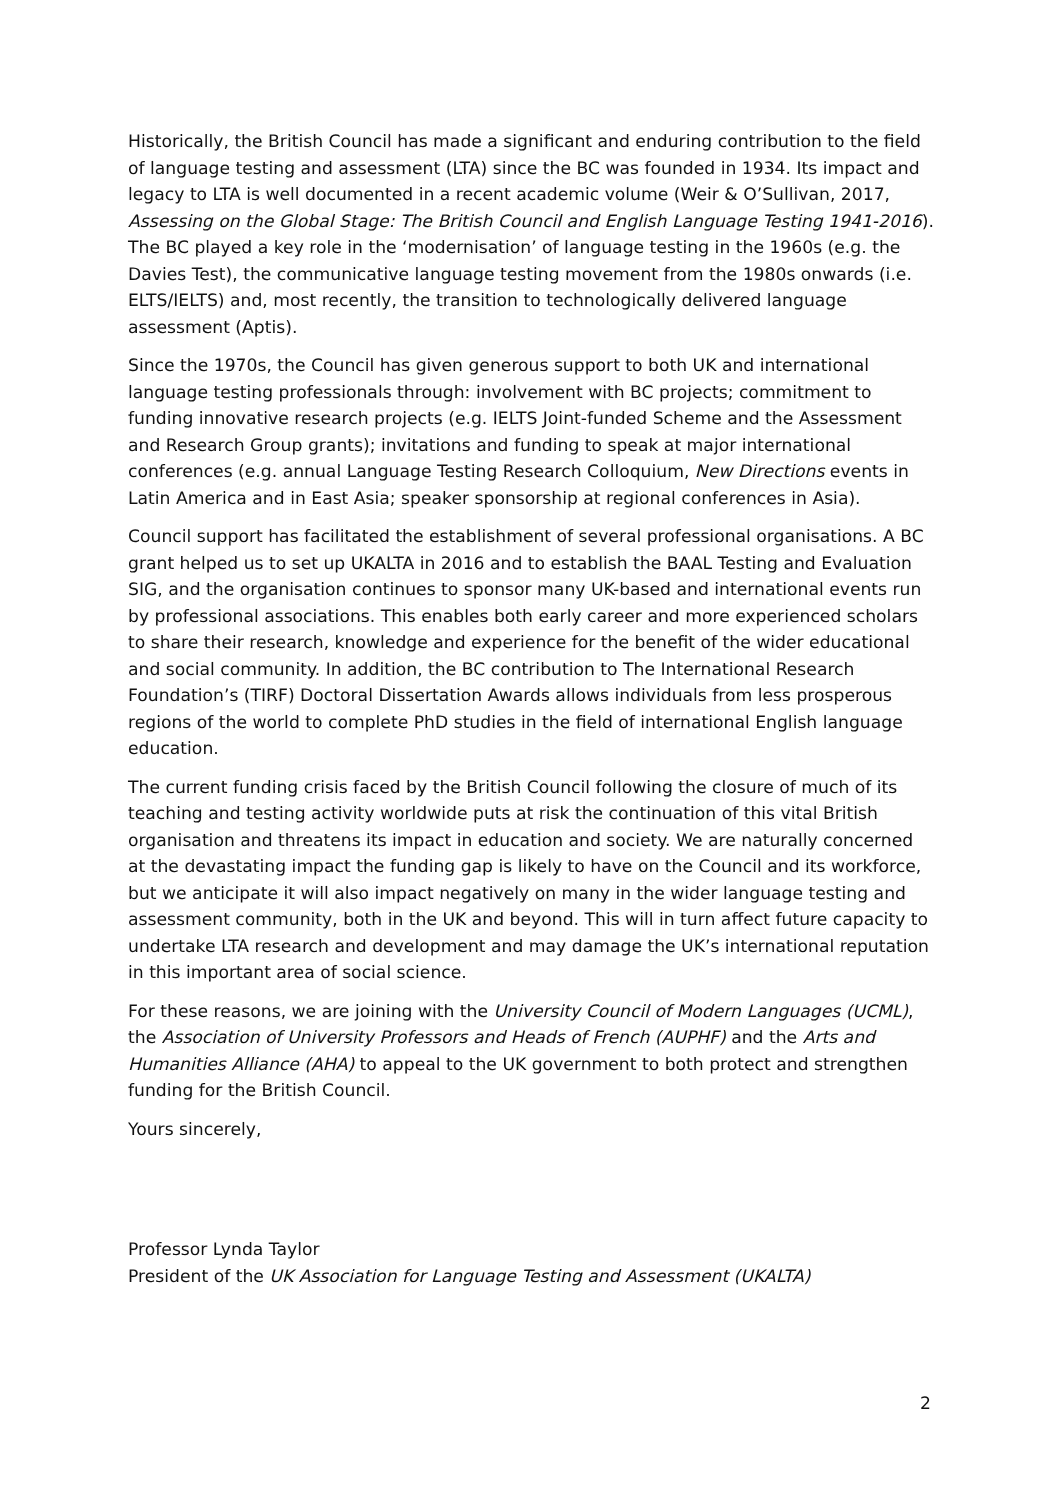Historically, the British Council has made a significant and enduring contribution to the field of language testing and assessment (LTA) since the BC was founded in 1934. Its impact and legacy to LTA is well documented in a recent academic volume (Weir & O’Sullivan, 2017, Assessing on the Global Stage: The British Council and English Language Testing 1941-2016). The BC played a key role in the ‘modernisation’ of language testing in the 1960s (e.g. the Davies Test), the communicative language testing movement from the 1980s onwards (i.e. ELTS/IELTS) and, most recently, the transition to technologically delivered language assessment (Aptis).
Since the 1970s, the Council has given generous support to both UK and international language testing professionals through: involvement with BC projects; commitment to funding innovative research projects (e.g. IELTS Joint-funded Scheme and the Assessment and Research Group grants); invitations and funding to speak at major international conferences (e.g. annual Language Testing Research Colloquium, New Directions events in Latin America and in East Asia; speaker sponsorship at regional conferences in Asia).
Council support has facilitated the establishment of several professional organisations. A BC grant helped us to set up UKALTA in 2016 and to establish the BAAL Testing and Evaluation SIG, and the organisation continues to sponsor many UK-based and international events run by professional associations. This enables both early career and more experienced scholars to share their research, knowledge and experience for the benefit of the wider educational and social community. In addition, the BC contribution to The International Research Foundation’s (TIRF) Doctoral Dissertation Awards allows individuals from less prosperous regions of the world to complete PhD studies in the field of international English language education.
The current funding crisis faced by the British Council following the closure of much of its teaching and testing activity worldwide puts at risk the continuation of this vital British organisation and threatens its impact in education and society. We are naturally concerned at the devastating impact the funding gap is likely to have on the Council and its workforce, but we anticipate it will also impact negatively on many in the wider language testing and assessment community, both in the UK and beyond. This will in turn affect future capacity to undertake LTA research and development and may damage the UK’s international reputation in this important area of social science.
For these reasons, we are joining with the University Council of Modern Languages (UCML), the Association of University Professors and Heads of French (AUPHF) and the Arts and Humanities Alliance (AHA) to appeal to the UK government to both protect and strengthen funding for the British Council.
Yours sincerely,
Professor Lynda Taylor
President of the UK Association for Language Testing and Assessment (UKALTA)
2